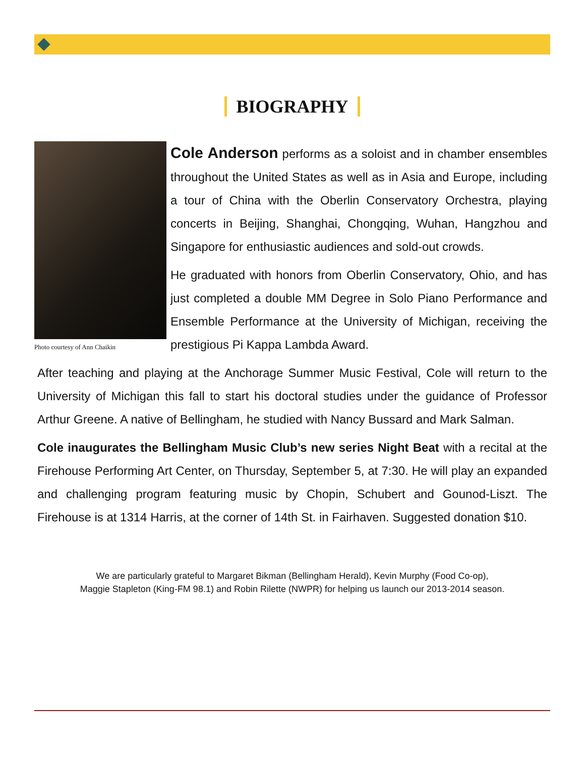BIOGRAPHY
Photo courtesy of Ann Chaikin
Cole Anderson performs as a soloist and in chamber ensembles throughout the United States as well as in Asia and Europe, including a tour of China with the Oberlin Conservatory Orchestra, playing concerts in Beijing, Shanghai, Chongqing, Wuhan, Hangzhou and Singapore for enthusiastic audiences and sold-out crowds.
He graduated with honors from Oberlin Conservatory, Ohio, and has just completed a double MM Degree in Solo Piano Performance and Ensemble Performance at the University of Michigan, receiving the prestigious Pi Kappa Lambda Award.
After teaching and playing at the Anchorage Summer Music Festival, Cole will return to the University of Michigan this fall to start his doctoral studies under the guidance of Professor Arthur Greene. A native of Bellingham, he studied with Nancy Bussard and Mark Salman.
Cole inaugurates the Bellingham Music Club’s new series Night Beat with a recital at the Firehouse Performing Art Center, on Thursday, September 5, at 7:30. He will play an expanded and challenging program featuring music by Chopin, Schubert and Gounod-Liszt. The Firehouse is at 1314 Harris, at the corner of 14th St. in Fairhaven. Suggested donation $10.
We are particularly grateful to Margaret Bikman (Bellingham Herald), Kevin Murphy (Food Co-op),
Maggie Stapleton (King-FM 98.1) and Robin Rilette (NWPR) for helping us launch our 2013-2014 season.